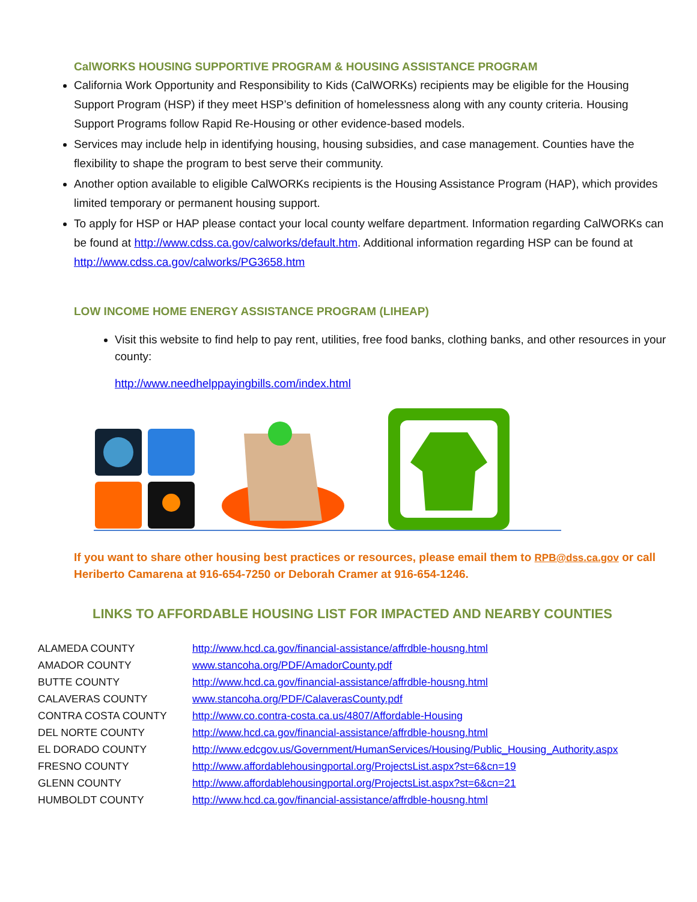CalWORKS HOUSING SUPPORTIVE PROGRAM & HOUSING ASSISTANCE PROGRAM
California Work Opportunity and Responsibility to Kids (CalWORKs) recipients may be eligible for the Housing Support Program (HSP) if they meet HSP’s definition of homelessness along with any county criteria. Housing Support Programs follow Rapid Re-Housing or other evidence-based models.
Services may include help in identifying housing, housing subsidies, and case management. Counties have the flexibility to shape the program to best serve their community.
Another option available to eligible CalWORKs recipients is the Housing Assistance Program (HAP), which provides limited temporary or permanent housing support.
To apply for HSP or HAP please contact your local county welfare department. Information regarding CalWORKs can be found at http://www.cdss.ca.gov/calworks/default.htm. Additional information regarding HSP can be found at http://www.cdss.ca.gov/calworks/PG3658.htm
LOW INCOME HOME ENERGY ASSISTANCE PROGRAM (LIHEAP)
Visit this website to find help to pay rent, utilities, free food banks, clothing banks, and other resources in your county:
http://www.needhelppayingbills.com/index.html
If you want to share other housing best practices or resources, please email them to RPB@dss.ca.gov or call Heriberto Camarena at 916-654-7250 or Deborah Cramer at 916-654-1246.
LINKS TO AFFORDABLE HOUSING LIST FOR IMPACTED AND NEARBY COUNTIES
| ALAMEDA COUNTY | http://www.hcd.ca.gov/financial-assistance/affrdble-housng.html |
| AMADOR COUNTY | www.stancoha.org/PDF/AmadorCounty.pdf |
| BUTTE COUNTY | http://www.hcd.ca.gov/financial-assistance/affrdble-housng.html |
| CALAVERAS COUNTY | www.stancoha.org/PDF/CalaverasCounty.pdf |
| CONTRA COSTA COUNTY | http://www.co.contra-costa.ca.us/4807/Affordable-Housing |
| DEL NORTE COUNTY | http://www.hcd.ca.gov/financial-assistance/affrdble-housng.html |
| EL DORADO COUNTY | http://www.edcgov.us/Government/HumanServices/Housing/Public_Housing_Authority.aspx |
| FRESNO COUNTY | http://www.affordablehousingportal.org/ProjectsList.aspx?st=6&cn=19 |
| GLENN COUNTY | http://www.affordablehousingportal.org/ProjectsList.aspx?st=6&cn=21 |
| HUMBOLDT COUNTY | http://www.hcd.ca.gov/financial-assistance/affrdble-housng.html |